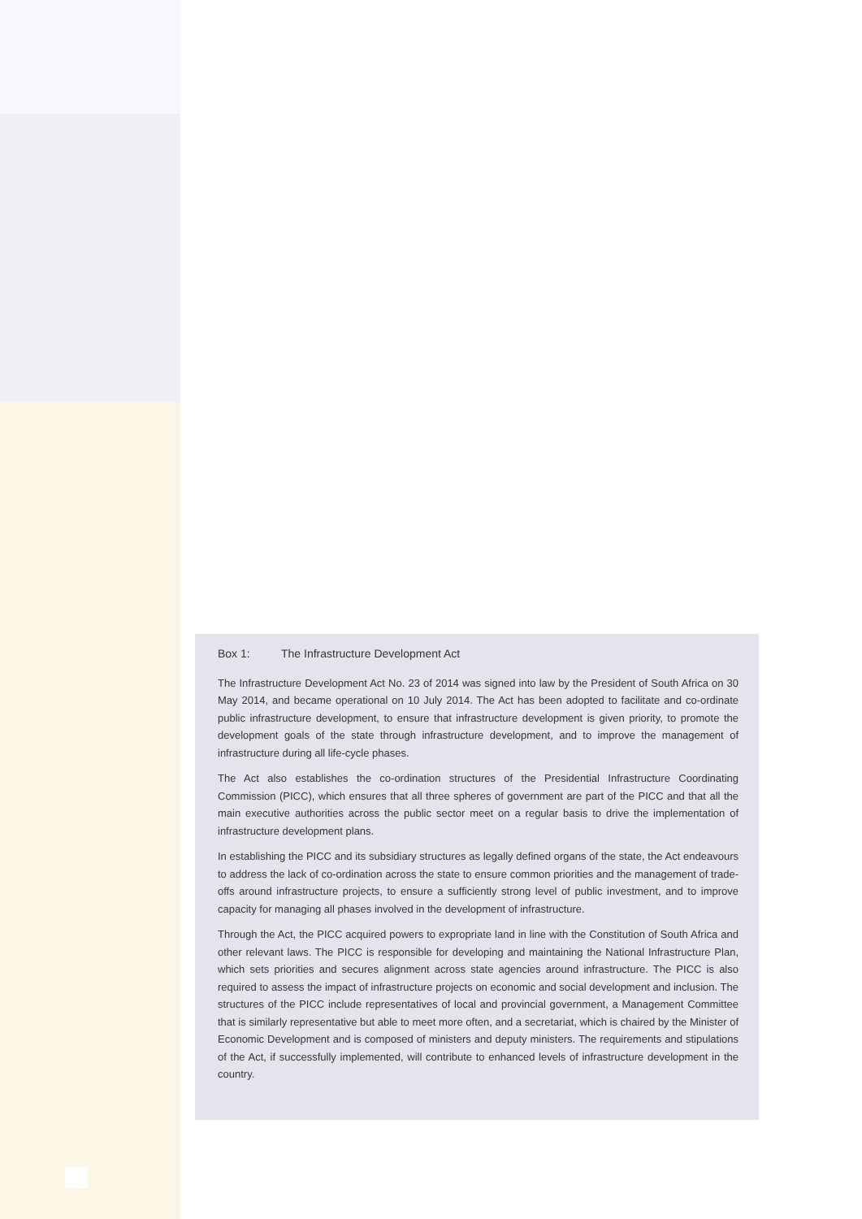Box 1: The Infrastructure Development Act
The Infrastructure Development Act No. 23 of 2014 was signed into law by the President of South Africa on 30 May 2014, and became operational on 10 July 2014. The Act has been adopted to facilitate and co-ordinate public infrastructure development, to ensure that infrastructure development is given priority, to promote the development goals of the state through infrastructure development, and to improve the management of infrastructure during all life-cycle phases.
The Act also establishes the co-ordination structures of the Presidential Infrastructure Coordinating Commission (PICC), which ensures that all three spheres of government are part of the PICC and that all the main executive authorities across the public sector meet on a regular basis to drive the implementation of infrastructure development plans.
In establishing the PICC and its subsidiary structures as legally defined organs of the state, the Act endeavours to address the lack of co-ordination across the state to ensure common priorities and the management of trade-offs around infrastructure projects, to ensure a sufficiently strong level of public investment, and to improve capacity for managing all phases involved in the development of infrastructure.
Through the Act, the PICC acquired powers to expropriate land in line with the Constitution of South Africa and other relevant laws. The PICC is responsible for developing and maintaining the National Infrastructure Plan, which sets priorities and secures alignment across state agencies around infrastructure. The PICC is also required to assess the impact of infrastructure projects on economic and social development and inclusion. The structures of the PICC include representatives of local and provincial government, a Management Committee that is similarly representative but able to meet more often, and a secretariat, which is chaired by the Minister of Economic Development and is composed of ministers and deputy ministers. The requirements and stipulations of the Act, if successfully implemented, will contribute to enhanced levels of infrastructure development in the country.